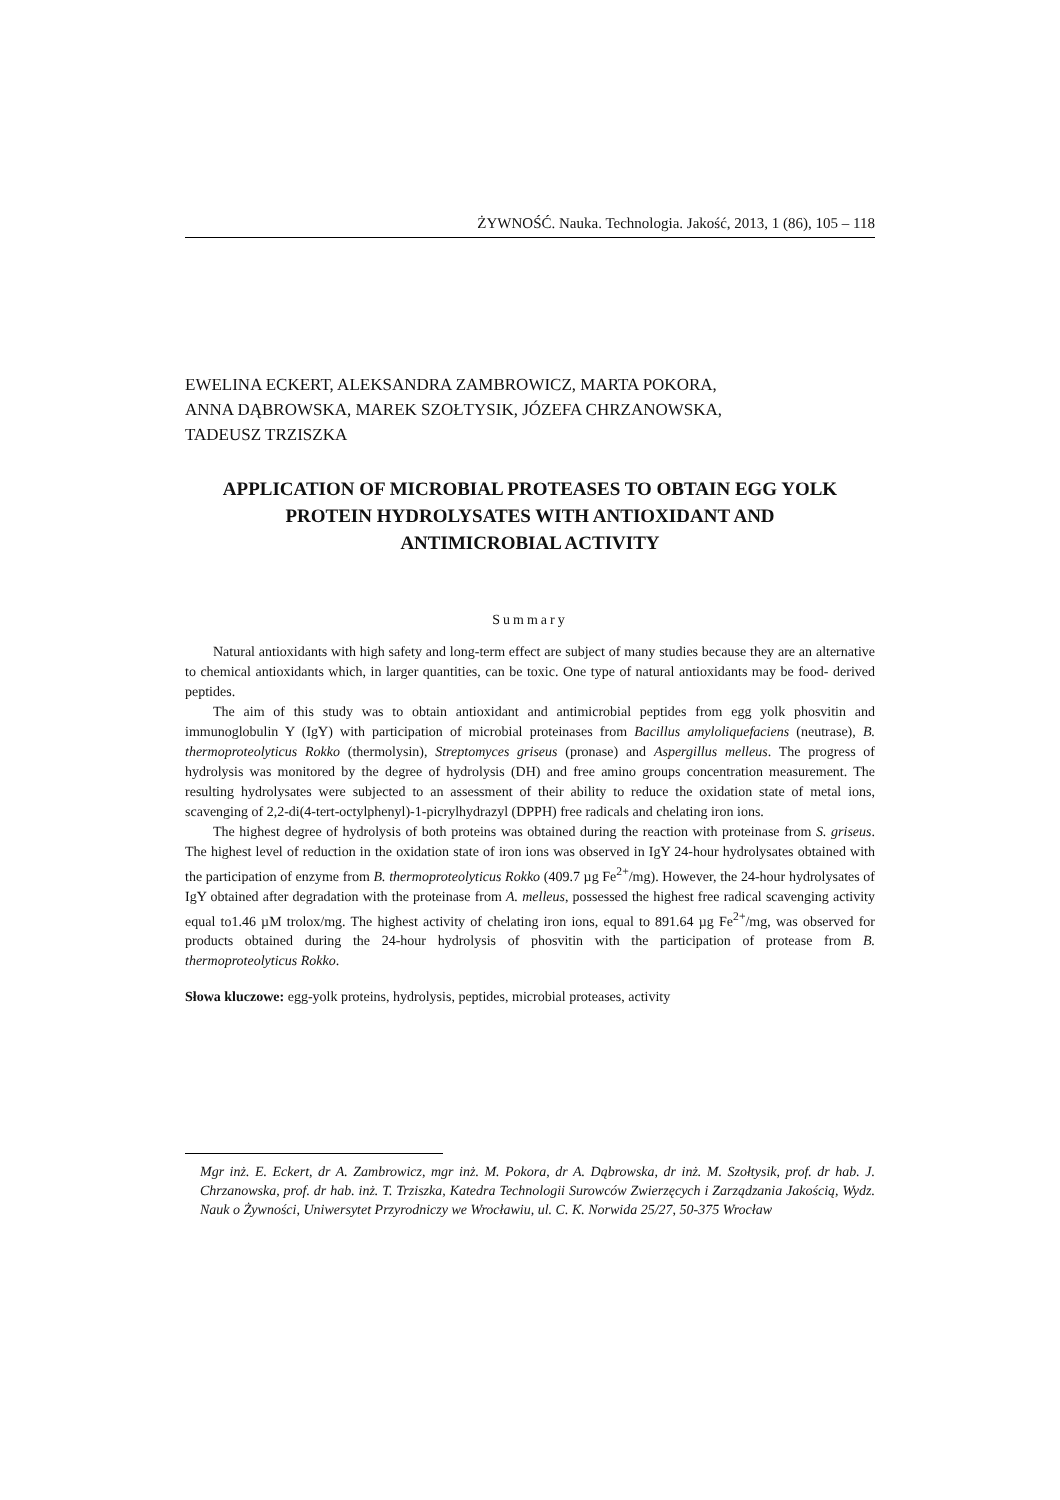ŻYWNOŚĆ. Nauka. Technologia. Jakość, 2013, 1 (86), 105 – 118
EWELINA ECKERT, ALEKSANDRA ZAMBROWICZ, MARTA POKORA,
ANNA DĄBROWSKA, MAREK SZOŁTYSIK, JÓZEFA CHRZANOWSKA,
TADEUSZ TRZISZKA
APPLICATION OF MICROBIAL PROTEASES TO OBTAIN EGG YOLK PROTEIN HYDROLYSATES WITH ANTIOXIDANT AND ANTIMICROBIAL ACTIVITY
Summary
Natural antioxidants with high safety and long-term effect are subject of many studies because they are an alternative to chemical antioxidants which, in larger quantities, can be toxic. One type of natural antioxidants may be food- derived peptides.
The aim of this study was to obtain antioxidant and antimicrobial peptides from egg yolk phosvitin and immunoglobulin Y (IgY) with participation of microbial proteinases from Bacillus amyloliquefaciens (neutrase), B. thermoproteolyticus Rokko (thermolysin), Streptomyces griseus (pronase) and Aspergillus melleus. The progress of hydrolysis was monitored by the degree of hydrolysis (DH) and free amino groups concentration measurement. The resulting hydrolysates were subjected to an assessment of their ability to reduce the oxidation state of metal ions, scavenging of 2,2-di(4-tert-octylphenyl)-1-picrylhydrazyl (DPPH) free radicals and chelating iron ions.
The highest degree of hydrolysis of both proteins was obtained during the reaction with proteinase from S. griseus. The highest level of reduction in the oxidation state of iron ions was observed in IgY 24-hour hydrolysates obtained with the participation of enzyme from B. thermoproteolyticus Rokko (409.7 µg Fe<sup>2+</sup>/mg). However, the 24-hour hydrolysates of IgY obtained after degradation with the proteinase from A. melleus, possessed the highest free radical scavenging activity equal to1.46 µM trolox/mg. The highest activity of chelating iron ions, equal to 891.64 µg Fe<sup>2+</sup>/mg, was observed for products obtained during the 24-hour hydrolysis of phosvitin with the participation of protease from B. thermoproteolyticus Rokko.
Słowa kluczowe: egg-yolk proteins, hydrolysis, peptides, microbial proteases, activity
Mgr inż. E. Eckert, dr A. Zambrowicz, mgr inż. M. Pokora, dr A. Dąbrowska, dr inż. M. Szołtysik, prof. dr hab. J. Chrzanowska, prof. dr hab. inż. T. Trziszka, Katedra Technologii Surowców Zwierzęcych i Zarządzania Jakością, Wydz. Nauk o Żywności, Uniwersytet Przyrodniczy we Wrocławiu, ul. C. K. Norwida 25/27, 50-375 Wrocław